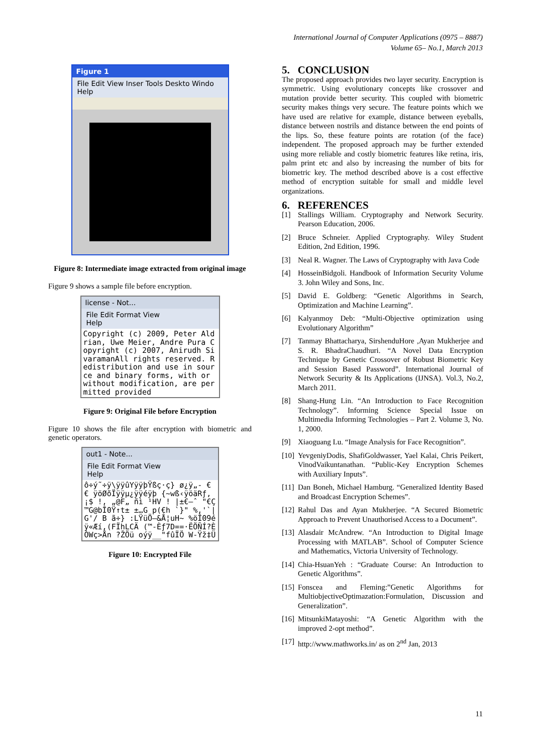International Journal of Computer Applications (0975 – 8887)
Volume 65– No.1, March 2013
Figure 1
File Edit View Inser Tools Deskto Windo Help
Figure 8: Intermediate image extracted from original image
Figure 9 shows a sample file before encryption.
license - Not...
File Edit Format View
Help
Copyright (c) 2009, Peter Aldrian, Uwe Meier, Andre Pura Copyright (c) 2007, Anirudh SivaramanAll rights reserved. Redistribution and use in source and binary forms, with or without modification, are permitted provided
Figure 9: Original File before Encryption
Figure 10 shows the file after encryption with biometric and genetic operators.
out1 - Note...
File Edit Format View
Help
ô÷ý˜÷ÿ\ÿÿûYÿÿþŸßç·ç} ø¿ÿ„- € € ÿöØõÏÿÿµ¿ÿÿéÿþ {~wß‹ÿöäRƒ,¡$ !, „@F„ ñì ¹HV ! |±€–ˆ "€Ç™G@bÎ0Ÿ↑t± ±…G p(€h `}" %,'`|G'/ B ã÷} :LŸüÖ–&Å¦uH~ %öÎ09éÿ«Æí,(FÏhLCÄ (™-Èƒ7D==·ËÖÑÍ?ÈÒWç>Ån ?ŽÖü oýÿ__"fûÏÖ W-Ÿž‡Ü
Figure 10: Encrypted File
5. CONCLUSION
The proposed approach provides two layer security. Encryption is symmetric. Using evolutionary concepts like crossover and mutation provide better security. This coupled with biometric security makes things very secure. The feature points which we have used are relative for example, distance between eyeballs, distance between nostrils and distance between the end points of the lips. So, these feature points are rotation (of the face) independent. The proposed approach may be further extended using more reliable and costly biometric features like retina, iris, palm print etc and also by increasing the number of bits for biometric key. The method described above is a cost effective method of encryption suitable for small and middle level organizations.
6. REFERENCES
[1] Stallings William. Cryptography and Network Security. Pearson Education, 2006.
[2] Bruce Schneier. Applied Cryptography. Wiley Student Edition, 2nd Edition, 1996.
[3] Neal R. Wagner. The Laws of Cryptography with Java Code
[4] HosseinBidgoli. Handbook of Information Security Volume 3. John Wiley and Sons, Inc.
[5] David E. Goldberg: “Genetic Algorithms in Search, Optimization and Machine Learning”.
[6] Kalyanmoy Deb: “Multi-Objective optimization using Evolutionary Algorithm”
[7] Tanmay Bhattacharya, SirshenduHore ,Ayan Mukherjee and S. R. BhadraChaudhuri. “A Novel Data Encryption Technique by Genetic Crossover of Robust Biometric Key and Session Based Password”. International Journal of Network Security & Its Applications (IJNSA). Vol.3, No.2, March 2011.
[8] Shang-Hung Lin. “An Introduction to Face Recognition Technology”. Informing Science Special Issue on Multimedia Informing Technologies – Part 2. Volume 3, No. 1, 2000.
[9] Xiaoguang Lu. “Image Analysis for Face Recognition”.
[10] YevgeniyDodis, ShafiGoldwasser, Yael Kalai, Chris Peikert, VinodVaikuntanathan. “Public-Key Encryption Schemes with Auxiliary Inputs”.
[11] Dan Boneh, Michael Hamburg. “Generalized Identity Based and Broadcast Encryption Schemes”.
[12] Rahul Das and Ayan Mukherjee. “A Secured Biometric Approach to Prevent Unauthorised Access to a Document”.
[13] Alasdair McAndrew. “An Introduction to Digital Image Processing with MATLAB”. School of Computer Science and Mathematics, Victoria University of Technology.
[14] Chia-HsuanYeh : “Graduate Course: An Introduction to Genetic Algorithms”.
[15] Fonscea and Fleming:”Genetic Algorithms for MultiobjectiveOptimazation:Formulation, Discussion and Generalization”.
[16] MitsunkiMatayoshi: “A Genetic Algorithm with the improved 2-opt method”.
[17] http://www.mathworks.in/ as on 2<sup>nd</sup> Jan, 2013
11